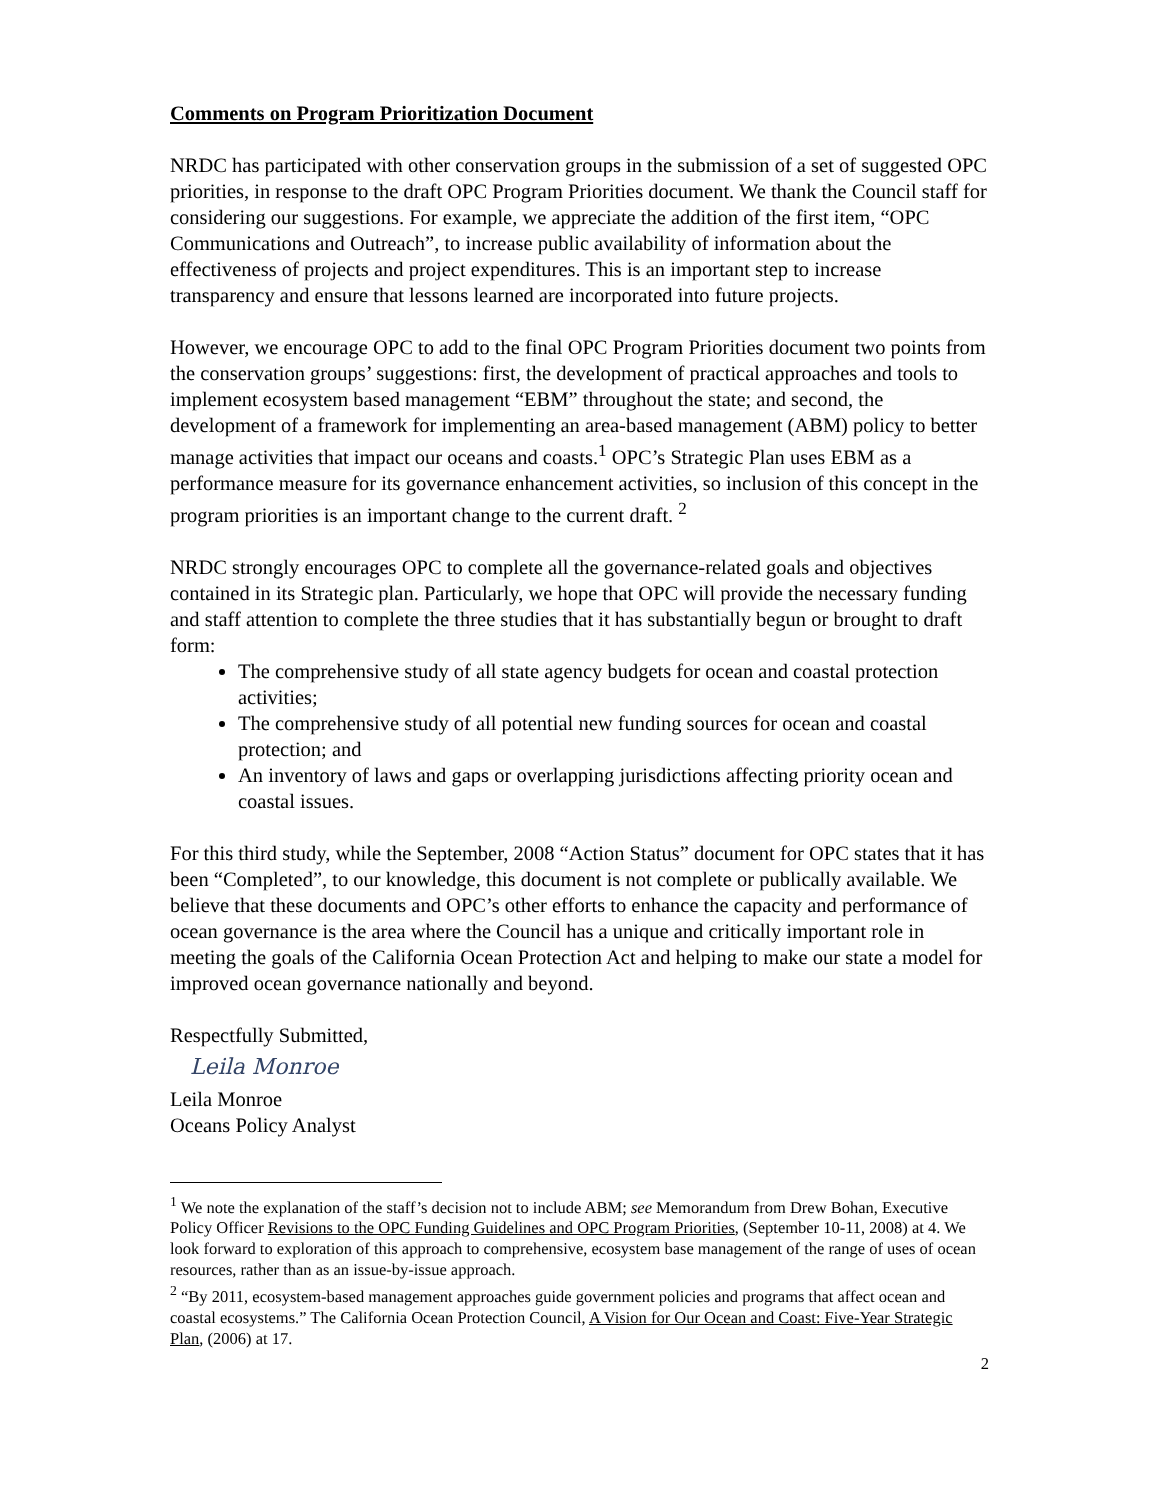Comments on Program Prioritization Document
NRDC has participated with other conservation groups in the submission of a set of suggested OPC priorities, in response to the draft OPC Program Priorities document. We thank the Council staff for considering our suggestions. For example, we appreciate the addition of the first item, “OPC Communications and Outreach”, to increase public availability of information about the effectiveness of projects and project expenditures. This is an important step to increase transparency and ensure that lessons learned are incorporated into future projects.
However, we encourage OPC to add to the final OPC Program Priorities document two points from the conservation groups’ suggestions: first, the development of practical approaches and tools to implement ecosystem based management “EBM” throughout the state; and second, the development of a framework for implementing an area-based management (ABM) policy to better manage activities that impact our oceans and coasts.<sup>1</sup> OPC’s Strategic Plan uses EBM as a performance measure for its governance enhancement activities, so inclusion of this concept in the program priorities is an important change to the current draft. <sup>2</sup>
NRDC strongly encourages OPC to complete all the governance-related goals and objectives contained in its Strategic plan. Particularly, we hope that OPC will provide the necessary funding and staff attention to complete the three studies that it has substantially begun or brought to draft form:
The comprehensive study of all state agency budgets for ocean and coastal protection activities;
The comprehensive study of all potential new funding sources for ocean and coastal protection; and
An inventory of laws and gaps or overlapping jurisdictions affecting priority ocean and coastal issues.
For this third study, while the September, 2008 “Action Status” document for OPC states that it has been “Completed”, to our knowledge, this document is not complete or publically available. We believe that these documents and OPC’s other efforts to enhance the capacity and performance of ocean governance is the area where the Council has a unique and critically important role in meeting the goals of the California Ocean Protection Act and helping to make our state a model for improved ocean governance nationally and beyond.
Respectfully Submitted,
Leila Monroe
Leila Monroe
Oceans Policy Analyst
<sup>1</sup> We note the explanation of the staff’s decision not to include ABM; see Memorandum from Drew Bohan, Executive Policy Officer Revisions to the OPC Funding Guidelines and OPC Program Priorities, (September 10-11, 2008) at 4. We look forward to exploration of this approach to comprehensive, ecosystem base management of the range of uses of ocean resources, rather than as an issue-by-issue approach.
<sup>2</sup> “By 2011, ecosystem-based management approaches guide government policies and programs that affect ocean and coastal ecosystems.” The California Ocean Protection Council, A Vision for Our Ocean and Coast: Five-Year Strategic Plan, (2006) at 17.
2